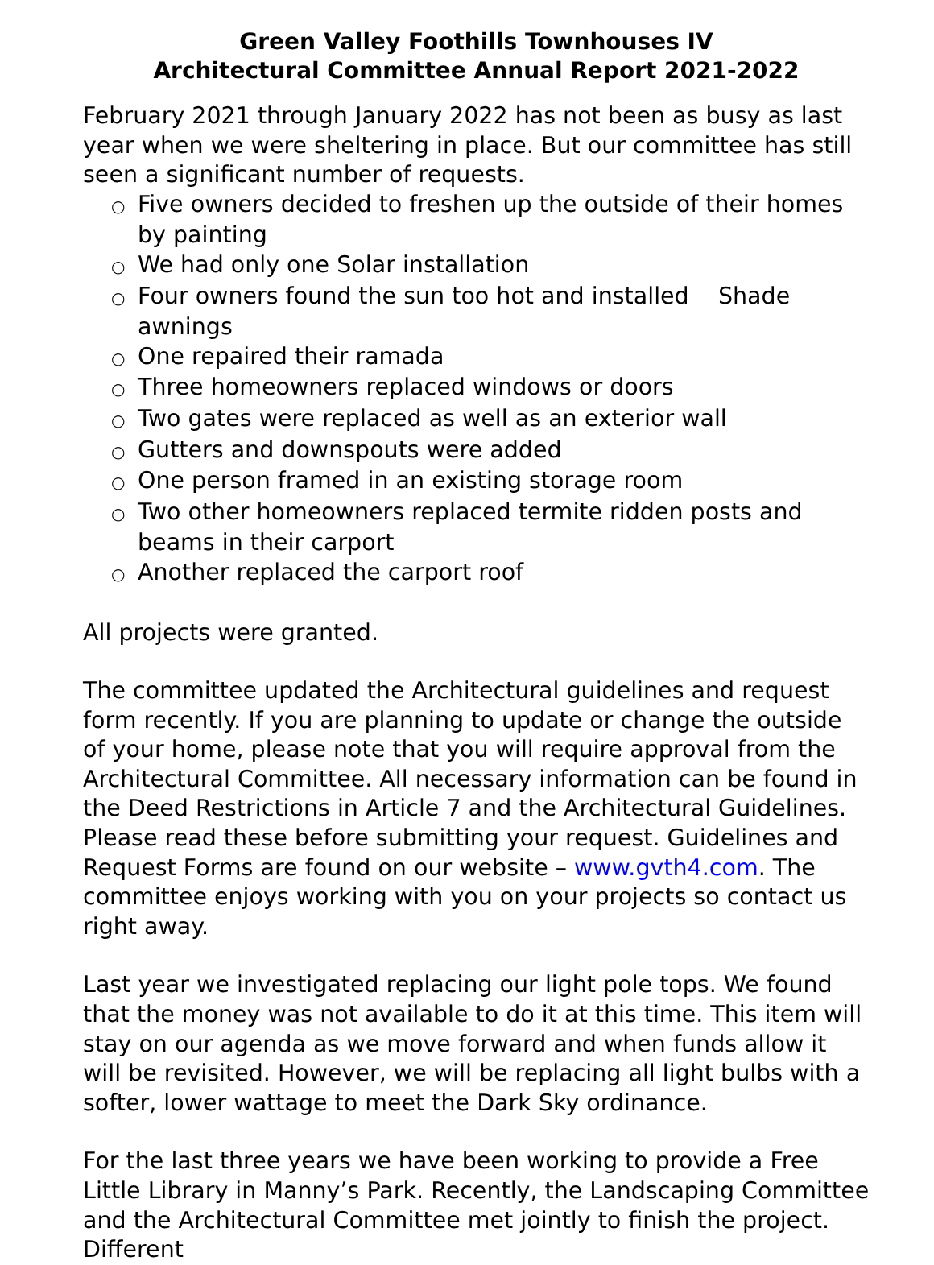Green Valley Foothills Townhouses IV
Architectural Committee Annual Report 2021-2022
February 2021 through January 2022 has not been as busy as last year when we were sheltering in place. But our committee has still seen a significant number of requests.
○ Five owners decided to freshen up the outside of their homes by painting
○ We had only one Solar installation
○ Four owners found the sun too hot and installed Shade awnings
○ One repaired their ramada
○ Three homeowners replaced windows or doors
○ Two gates were replaced as well as an exterior wall
○ Gutters and downspouts were added
○ One person framed in an existing storage room
○ Two other homeowners replaced termite ridden posts and beams in their carport
○ Another replaced the carport roof
All projects were granted.
The committee updated the Architectural guidelines and request form recently. If you are planning to update or change the outside of your home, please note that you will require approval from the Architectural Committee. All necessary information can be found in the Deed Restrictions in Article 7 and the Architectural Guidelines. Please read these before submitting your request. Guidelines and Request Forms are found on our website – www.gvth4.com. The committee enjoys working with you on your projects so contact us right away.
Last year we investigated replacing our light pole tops. We found that the money was not available to do it at this time. This item will stay on our agenda as we move forward and when funds allow it will be revisited. However, we will be replacing all light bulbs with a softer, lower wattage to meet the Dark Sky ordinance.
For the last three years we have been working to provide a Free Little Library in Manny’s Park. Recently, the Landscaping Committee and the Architectural Committee met jointly to finish the project. Different